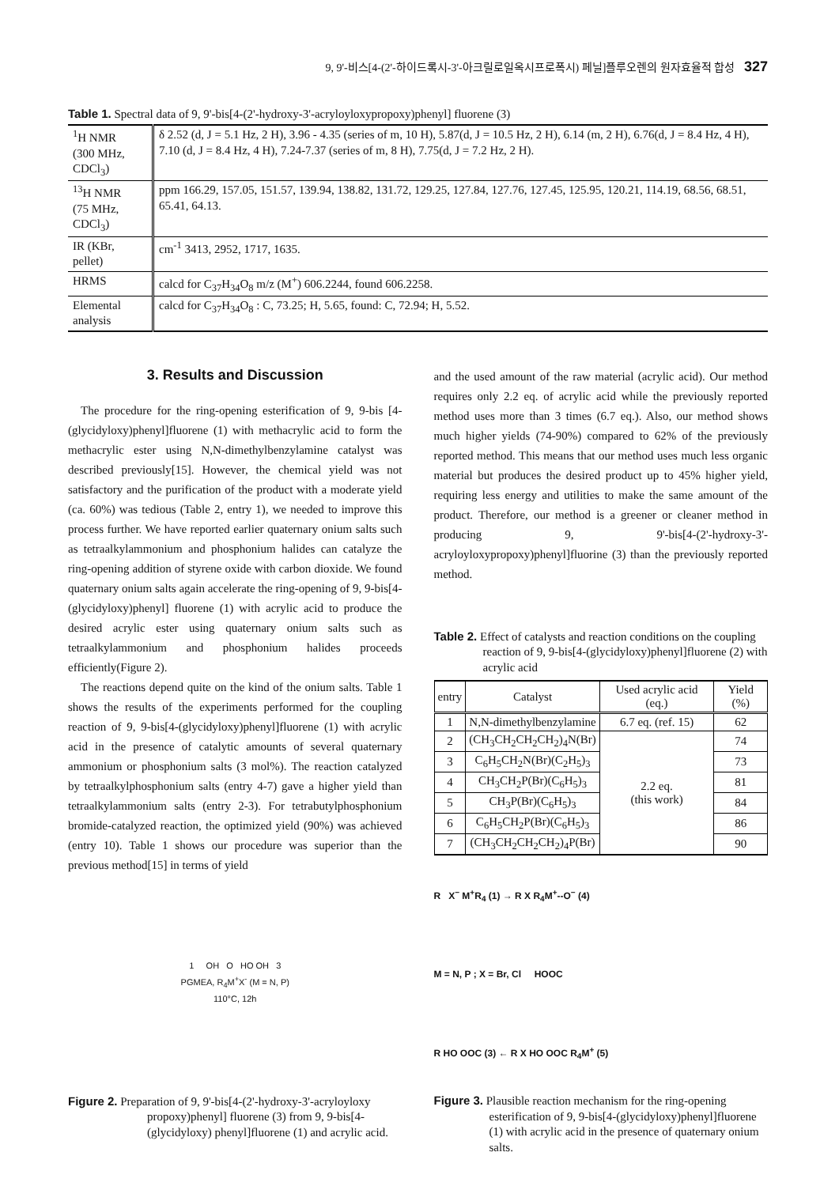9, 9'-비스[4-(2'-하이드록시-3'-아크릴로일옥시프로폭시) 페닐]플루오렌의 원자효율적 합성 327
Table 1. Spectral data of 9, 9'-bis[4-(2'-hydroxy-3'-acryloyloxypropoxy)phenyl] fluorene (3)
| <sup>1</sup>H NMR (300 MHz, CDCl<sub>3</sub>) | δ 2.52 (d, J = 5.1 Hz, 2 H), 3.96 - 4.35 (series of m, 10 H), 5.87(d, J = 10.5 Hz, 2 H), 6.14 (m, 2 H), 6.76(d, J = 8.4 Hz, 4 H), 7.10 (d, J = 8.4 Hz, 4 H), 7.24-7.37 (series of m, 8 H), 7.75(d, J = 7.2 Hz, 2 H). |
| <sup>13</sup>H NMR (75 MHz, CDCl<sub>3</sub>) | ppm 166.29, 157.05, 151.57, 139.94, 138.82, 131.72, 129.25, 127.84, 127.76, 127.45, 125.95, 120.21, 114.19, 68.56, 68.51, 65.41, 64.13. |
| IR (KBr, pellet) | cm<sup>-1</sup> 3413, 2952, 1717, 1635. |
| HRMS | calcd for C<sub>37</sub>H<sub>34</sub>O<sub>8</sub> m/z (M<sup>+</sup>) 606.2244, found 606.2258. |
| Elemental analysis | calcd for C<sub>37</sub>H<sub>34</sub>O<sub>8</sub> : C, 73.25; H, 5.65, found: C, 72.94; H, 5.52. |
3. Results and Discussion
The procedure for the ring-opening esterification of 9, 9-bis [4-(glycidyloxy)phenyl]fluorene (1) with methacrylic acid to form the methacrylic ester using N,N-dimethylbenzylamine catalyst was described previously[15]. However, the chemical yield was not satisfactory and the purification of the product with a moderate yield (ca. 60%) was tedious (Table 2, entry 1), we needed to improve this process further. We have reported earlier quaternary onium salts such as tetraalkylammonium and phosphonium halides can catalyze the ring-opening addition of styrene oxide with carbon dioxide. We found quaternary onium salts again accelerate the ring-opening of 9, 9-bis[4-(glycidyloxy)phenyl] fluorene (1) with acrylic acid to produce the desired acrylic ester using quaternary onium salts such as tetraalkylammonium and phosphonium halides proceeds efficiently(Figure 2).
The reactions depend quite on the kind of the onium salts. Table 1 shows the results of the experiments performed for the coupling reaction of 9, 9-bis[4-(glycidyloxy)phenyl]fluorene (1) with acrylic acid in the presence of catalytic amounts of several quaternary ammonium or phosphonium salts (3 mol%). The reaction catalyzed by tetraalkylphosphonium salts (entry 4-7) gave a higher yield than tetraalkylammonium salts (entry 2-3). For tetrabutylphosphonium bromide-catalyzed reaction, the optimized yield (90%) was achieved (entry 10). Table 1 shows our procedure was superior than the previous method[15] in terms of yield
1 OH O HO OH 3
PGMEA, R<sub>4</sub>M<sup>+</sup>X<sup>-</sup> (M = N, P)
110°C, 12h
Figure 2. Preparation of 9, 9'-bis[4-(2'-hydroxy-3'-acryloyloxy propoxy)phenyl] fluorene (3) from 9, 9-bis[4-(glycidyloxy) phenyl]fluorene (1) and acrylic acid.
and the used amount of the raw material (acrylic acid). Our method requires only 2.2 eq. of acrylic acid while the previously reported method uses more than 3 times (6.7 eq.). Also, our method shows much higher yields (74-90%) compared to 62% of the previously reported method. This means that our method uses much less organic material but produces the desired product up to 45% higher yield, requiring less energy and utilities to make the same amount of the product. Therefore, our method is a greener or cleaner method in producing 9, 9'-bis[4-(2'-hydroxy-3'-acryloyloxypropoxy)phenyl]fluorine (3) than the previously reported method.
Table 2. Effect of catalysts and reaction conditions on the coupling reaction of 9, 9-bis[4-(glycidyloxy)phenyl]fluorene (2) with acrylic acid
| entry | Catalyst | Used acrylic acid (eq.) | Yield (%) |
| --- | --- | --- | --- |
| 1 | N,N-dimethylbenzylamine | 6.7 eq. (ref. 15) | 62 |
| 2 | (CH<sub>3</sub>CH<sub>2</sub>CH<sub>2</sub>CH<sub>2</sub>)<sub>4</sub>N(Br) | 2.2 eq. (this work) | 74 |
| 3 | C<sub>6</sub>H<sub>5</sub>CH<sub>2</sub>N(Br)(C<sub>2</sub>H<sub>5</sub>)<sub>3</sub> | | 73 |
| 4 | CH<sub>3</sub>CH<sub>2</sub>P(Br)(C<sub>6</sub>H<sub>5</sub>)<sub>3</sub> | | 81 |
| 5 | CH<sub>3</sub>P(Br)(C<sub>6</sub>H<sub>5</sub>)<sub>3</sub> | | 84 |
| 6 | C<sub>6</sub>H<sub>5</sub>CH<sub>2</sub>P(Br)(C<sub>6</sub>H<sub>5</sub>)<sub>3</sub> | | 86 |
| 7 | (CH<sub>3</sub>CH<sub>2</sub>CH<sub>2</sub>CH<sub>2</sub>)<sub>4</sub>P(Br) | | 90 |
R X<sup>−</sup> M<sup>+</sup>R<sub>4</sub> (1) → R X R<sub>4</sub>M<sup>+</sup>--O<sup>−</sup> (4)
M = N, P ; X = Br, Cl HOOC
R HO OOC (3) ← R X HO OOC R<sub>4</sub>M<sup>+</sup> (5)
Figure 3. Plausible reaction mechanism for the ring-opening esterification of 9, 9-bis[4-(glycidyloxy)phenyl]fluorene (1) with acrylic acid in the presence of quaternary onium salts.